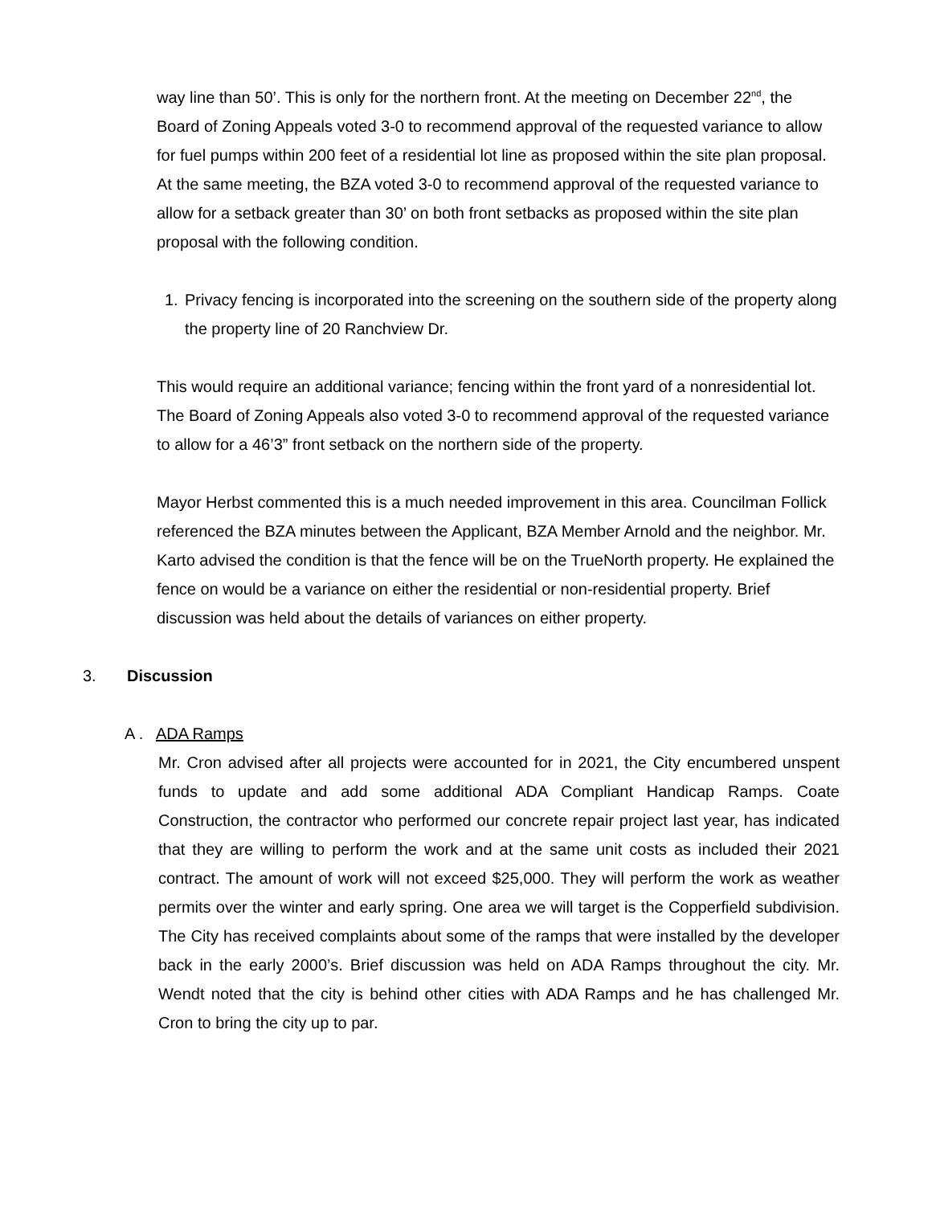way line than 50’. This is only for the northern front. At the meeting on December 22<sup>nd</sup>, the Board of Zoning Appeals voted 3-0 to recommend approval of the requested variance to allow for fuel pumps within 200 feet of a residential lot line as proposed within the site plan proposal. At the same meeting, the BZA voted 3-0 to recommend approval of the requested variance to allow for a setback greater than 30’ on both front setbacks as proposed within the site plan proposal with the following condition.
1. Privacy fencing is incorporated into the screening on the southern side of the property along the property line of 20 Ranchview Dr.
This would require an additional variance; fencing within the front yard of a nonresidential lot. The Board of Zoning Appeals also voted 3-0 to recommend approval of the requested variance to allow for a 46’3” front setback on the northern side of the property.
Mayor Herbst commented this is a much needed improvement in this area. Councilman Follick referenced the BZA minutes between the Applicant, BZA Member Arnold and the neighbor. Mr. Karto advised the condition is that the fence will be on the TrueNorth property. He explained the fence on would be a variance on either the residential or non-residential property. Brief discussion was held about the details of variances on either property.
3. Discussion
A . ADA Ramps
Mr. Cron advised after all projects were accounted for in 2021, the City encumbered unspent funds to update and add some additional ADA Compliant Handicap Ramps. Coate Construction, the contractor who performed our concrete repair project last year, has indicated that they are willing to perform the work and at the same unit costs as included their 2021 contract. The amount of work will not exceed $25,000. They will perform the work as weather permits over the winter and early spring. One area we will target is the Copperfield subdivision. The City has received complaints about some of the ramps that were installed by the developer back in the early 2000’s. Brief discussion was held on ADA Ramps throughout the city. Mr. Wendt noted that the city is behind other cities with ADA Ramps and he has challenged Mr. Cron to bring the city up to par.